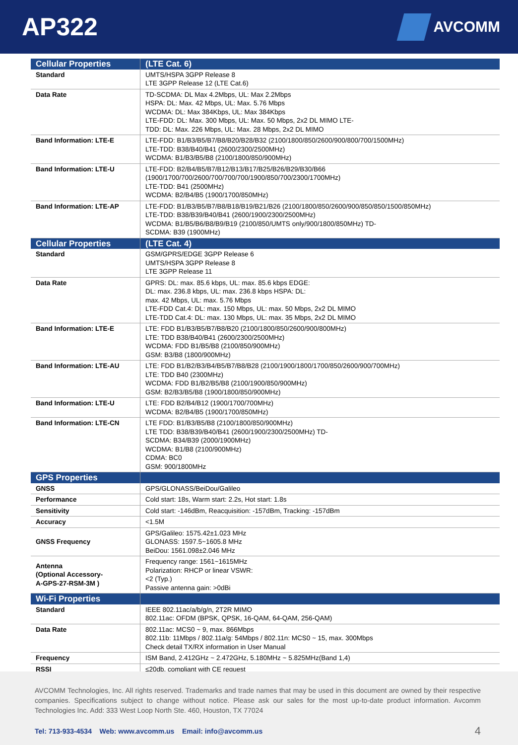AP322
AVCOMM
| Cellular Properties | (LTE Cat. 6) |
| Standard | UMTS/HSPA 3GPP Release 8 LTE 3GPP Release 12 (LTE Cat.6) |
| Data Rate | TD-SCDMA: DL Max 4.2Mbps, UL: Max 2.2Mbps HSPA: DL: Max. 42 Mbps, UL: Max. 5.76 Mbps WCDMA: DL: Max 384Kbps, UL: Max 384Kbps LTE-FDD: DL: Max. 300 Mbps, UL: Max. 50 Mbps, 2x2 DL MIMO LTE- TDD: DL: Max. 226 Mbps, UL: Max. 28 Mbps, 2x2 DL MIMO |
| Band Information: LTE-E | LTE-FDD: B1/B3/B5/B7/B8/B20/B28/B32 (2100/1800/850/2600/900/800/700/1500MHz) LTE-TDD: B38/B40/B41 (2600/2300/2500MHz) WCDMA: B1/B3/B5/B8 (2100/1800/850/900MHz) |
| Band Information: LTE-U | LTE-FDD: B2/B4/B5/B7/B12/B13/B17/B25/B26/B29/B30/B66 (1900/1700/700/2600/700/700/700/1900/850/700/2300/1700MHz) LTE-TDD: B41 (2500MHz) WCDMA: B2/B4/B5 (1900/1700/850MHz) |
| Band Information: LTE-AP | LTE-FDD: B1/B3/B5/B7/B8/B18/B19/B21/B26 (2100/1800/850/2600/900/850/850/1500/850MHz) LTE-TDD: B38/B39/B40/B41 (2600/1900/2300/2500MHz) WCDMA: B1/B5/B6/B8/B9/B19 (2100/850/UMTS only/900/1800/850MHz) TD- SCDMA: B39 (1900MHz) |
| Cellular Properties | (LTE Cat. 4) |
| Standard | GSM/GPRS/EDGE 3GPP Release 6 UMTS/HSPA 3GPP Release 8 LTE 3GPP Release 11 |
| Data Rate | GPRS: DL: max. 85.6 kbps, UL: max. 85.6 kbps EDGE: DL: max. 236.8 kbps, UL: max. 236.8 kbps HSPA: DL: max. 42 Mbps, UL: max. 5.76 Mbps LTE-FDD Cat.4: DL: max. 150 Mbps, UL: max. 50 Mbps, 2x2 DL MIMO LTE-TDD Cat.4: DL: max. 130 Mbps, UL: max. 35 Mbps, 2x2 DL MIMO |
| Band Information: LTE-E | LTE: FDD B1/B3/B5/B7/B8/B20 (2100/1800/850/2600/900/800MHz) LTE: TDD B38/B40/B41 (2600/2300/2500MHz) WCDMA: FDD B1/B5/B8 (2100/850/900MHz) GSM: B3/B8 (1800/900MHz) |
| Band Information: LTE-AU | LTE: FDD B1/B2/B3/B4/B5/B7/B8/B28 (2100/1900/1800/1700/850/2600/900/700MHz) LTE: TDD B40 (2300MHz) WCDMA: FDD B1/B2/B5/B8 (2100/1900/850/900MHz) GSM: B2/B3/B5/B8 (1900/1800/850/900MHz) |
| Band Information: LTE-U | LTE: FDD B2/B4/B12 (1900/1700/700MHz) WCDMA: B2/B4/B5 (1900/1700/850MHz) |
| Band Information: LTE-CN | LTE FDD: B1/B3/B5/B8 (2100/1800/850/900MHz) LTE TDD: B38/B39/B40/B41 (2600/1900/2300/2500MHz) TD- SCDMA: B34/B39 (2000/1900MHz) WCDMA: B1/B8 (2100/900MHz) CDMA: BC0 GSM: 900/1800MHz |
| GPS Properties | |
| GNSS | GPS/GLONASS/BeiDou/Galileo |
| Performance | Cold start: 18s, Warm start: 2.2s, Hot start: 1.8s |
| Sensitivity | Cold start: -146dBm, Reacquisition: -157dBm, Tracking: -157dBm |
| Accuracy | <1.5M |
| GNSS Frequency | GPS/Galileo: 1575.42±1.023 MHz GLONASS: 1597.5~1605.8 MHz BeiDou: 1561.098±2.046 MHz |
| Antenna (Optional Accessory- A-GPS-27-RSM-3M ) | Frequency range: 1561~1615MHz Polarization: RHCP or linear VSWR: <2 (Typ.) Passive antenna gain: >0dBi |
| Wi-Fi Properties | |
| Standard | IEEE 802.11ac/a/b/g/n, 2T2R MIMO 802.11ac: OFDM (BPSK, QPSK, 16-QAM, 64-QAM, 256-QAM) |
| Data Rate | 802.11ac: MCS0 ~ 9, max. 866Mbps 802.11b: 11Mbps / 802.11a/g: 54Mbps / 802.11n: MCS0 ~ 15, max. 300Mbps Check detail TX/RX information in User Manual |
| Frequency | ISM Band, 2.412GHz ~ 2.472GHz, 5.180MHz ~ 5.825MHz(Band 1,4) |
| RSSI | ≤20db, compliant with CE request |
AVCOMM Technologies, Inc. All rights reserved. Trademarks and trade names that may be used in this document are owned by their respective companies. Specifications subject to change without notice. Please ask our sales for the most up-to-date product information. Avcomm Technologies Inc. Add: 333 West Loop North Ste. 460, Houston, TX 77024
Tel: 713-933-4534 Web: www.avcomm.us Email: info@avcomm.us 4